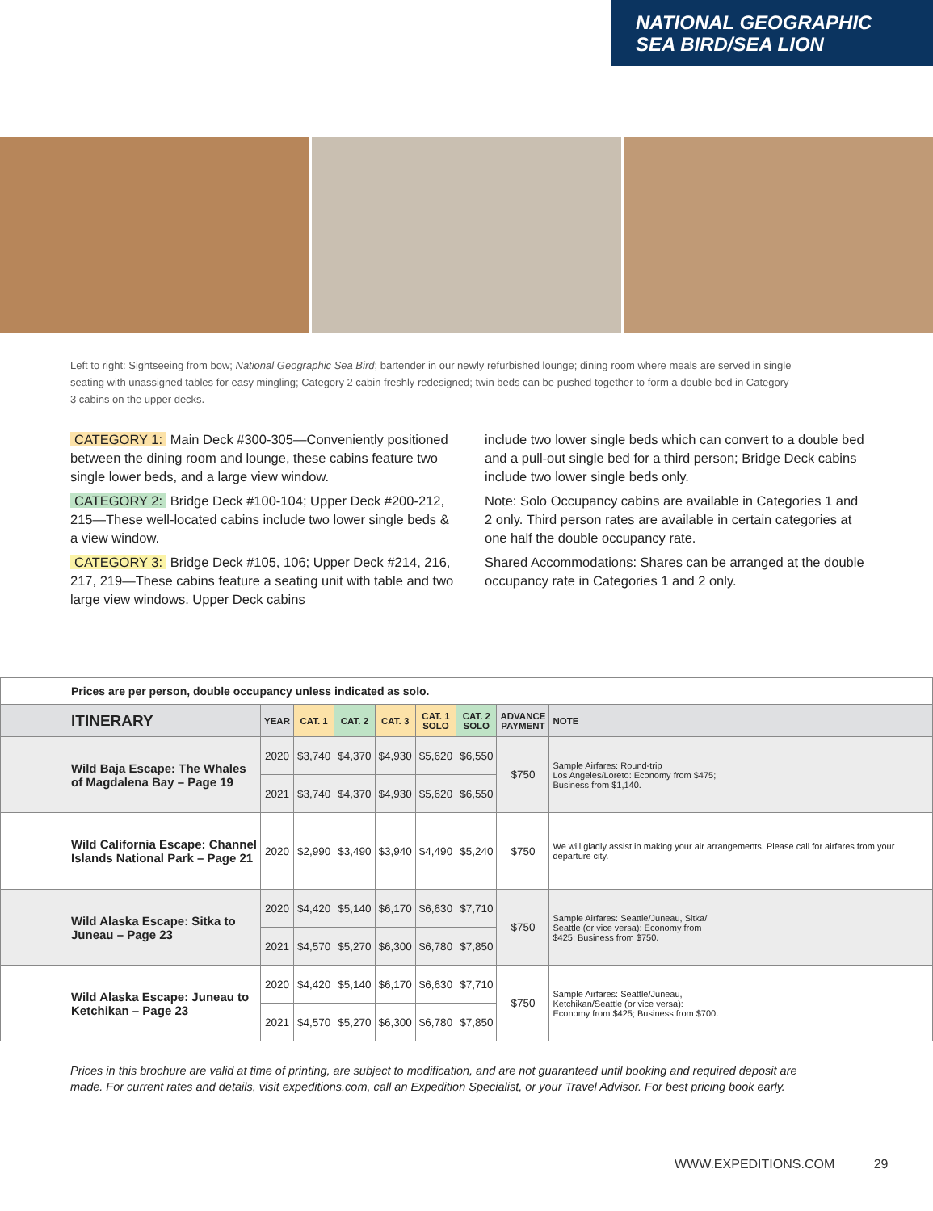NATIONAL GEOGRAPHIC
SEA BIRD/SEA LION
Left to right: Sightseeing from bow; National Geographic Sea Bird; bartender in our newly refurbished lounge; dining room where meals are served in single seating with unassigned tables for easy mingling; Category 2 cabin freshly redesigned; twin beds can be pushed together to form a double bed in Category 3 cabins on the upper decks.
CATEGORY 1: Main Deck #300-305—Conveniently positioned between the dining room and lounge, these cabins feature two single lower beds, and a large view window.
CATEGORY 2: Bridge Deck #100-104; Upper Deck #200-212, 215—These well-located cabins include two lower single beds & a view window.
CATEGORY 3: Bridge Deck #105, 106; Upper Deck #214, 216, 217, 219—These cabins feature a seating unit with table and two large view windows. Upper Deck cabins
include two lower single beds which can convert to a double bed and a pull-out single bed for a third person; Bridge Deck cabins include two lower single beds only.
Note: Solo Occupancy cabins are available in Categories 1 and 2 only. Third person rates are available in certain categories at one half the double occupancy rate.
Shared Accommodations: Shares can be arranged at the double occupancy rate in Categories 1 and 2 only.
| Prices are per person, double occupancy unless indicated as solo. | | | | | | | | |
| ITINERARY | YEAR | CAT. 1 | CAT. 2 | CAT. 3 | CAT. 1 SOLO | CAT. 2 SOLO | ADVANCE PAYMENT | NOTE |
| Wild Baja Escape: The Whales of Magdalena Bay – Page 19 | 2020 | $3,740 | $4,370 | $4,930 | $5,620 | $6,550 | $750 | Sample Airfares: Round-trip Los Angeles/Loreto: Economy from $475; Business from $1,140. |
| | 2021 | $3,740 | $4,370 | $4,930 | $5,620 | $6,550 | | |
| Wild California Escape: Channel Islands National Park – Page 21 | 2020 | $2,990 | $3,490 | $3,940 | $4,490 | $5,240 | $750 | We will gladly assist in making your air arrangements. Please call for airfares from your departure city. |
| Wild Alaska Escape: Sitka to Juneau – Page 23 | 2020 | $4,420 | $5,140 | $6,170 | $6,630 | $7,710 | $750 | Sample Airfares: Seattle/Juneau, Sitka/ Seattle (or vice versa): Economy from $425; Business from $750. |
| | 2021 | $4,570 | $5,270 | $6,300 | $6,780 | $7,850 | | |
| Wild Alaska Escape: Juneau to Ketchikan – Page 23 | 2020 | $4,420 | $5,140 | $6,170 | $6,630 | $7,710 | $750 | Sample Airfares: Seattle/Juneau, Ketchikan/Seattle (or vice versa): Economy from $425; Business from $700. |
| | 2021 | $4,570 | $5,270 | $6,300 | $6,780 | $7,850 | | |
Prices in this brochure are valid at time of printing, are subject to modification, and are not guaranteed until booking and required deposit are made. For current rates and details, visit expeditions.com, call an Expedition Specialist, or your Travel Advisor. For best pricing book early.
WWW.EXPEDITIONS.COM 29